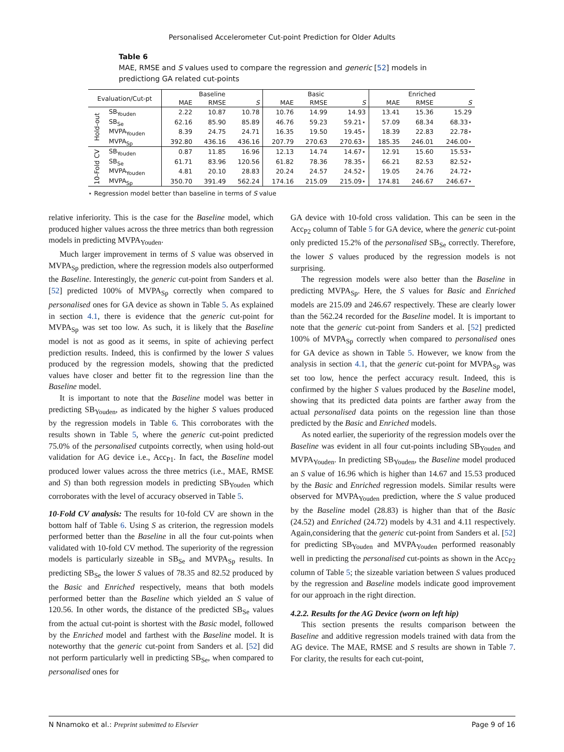Personalised Accelerometer Cut-point Prediction for Older Adults
Table 6
MAE, RMSE and S values used to compare the regression and generic [52] models in predictiong GA related cut-points
| Evaluation/Cut-pt | | Baseline | | | Basic | | | Enriched | | |
| --- | --- | --- | --- | --- | --- | --- | --- | --- | --- | --- |
| | | MAE | RMSE | S | MAE | RMSE | S | MAE | RMSE | S |
| Hold-out | SB<sub>Youden</sub> | 2.22 | 10.87 | 10.78 | 10.76 | 14.99 | 14.93 | 13.41 | 15.36 | 15.29 |
| | SB<sub>Se</sub> | 62.16 | 85.90 | 85.89 | 46.76 | 59.23 | 59.21⋆ | 57.09 | 68.34 | 68.33⋆ |
| | MVPA<sub>Youden</sub> | 8.39 | 24.75 | 24.71 | 16.35 | 19.50 | 19.45⋆ | 18.39 | 22.83 | 22.78⋆ |
| | MVPA<sub>Sp</sub> | 392.80 | 436.16 | 436.16 | 207.79 | 270.63 | 270.63⋆ | 185.35 | 246.01 | 246.00⋆ |
| 10-Fold CV | SB<sub>Youden</sub> | 0.87 | 11.85 | 16.96 | 12.13 | 14.74 | 14.67⋆ | 12.91 | 15.60 | 15.53⋆ |
| | SB<sub>Se</sub> | 61.71 | 83.96 | 120.56 | 61.82 | 78.36 | 78.35⋆ | 66.21 | 82.53 | 82.52⋆ |
| | MVPA<sub>Youden</sub> | 4.81 | 20.10 | 28.83 | 20.24 | 24.57 | 24.52⋆ | 19.05 | 24.76 | 24.72⋆ |
| | MVPA<sub>Sp</sub> | 350.70 | 391.49 | 562.24 | 174.16 | 215.09 | 215.09⋆ | 174.81 | 246.67 | 246.67⋆ |
⋆ Regression model better than baseline in terms of S value
relative inferiority. This is the case for the Baseline model, which produced higher values across the three metrics than both regression models in predicting MVPA<sub>Youden</sub>.
Much larger improvement in terms of S value was observed in MVPA<sub>Sp</sub> prediction, where the regression models also outperformed the Baseline. Interestingly, the generic cut-point from Sanders et al. [52] predicted 100% of MVPA<sub>Sp</sub> correctly when compared to personalised ones for GA device as shown in Table 5. As explained in section 4.1, there is evidence that the generic cut-point for MVPA<sub>Sp</sub> was set too low. As such, it is likely that the Baseline model is not as good as it seems, in spite of achieving perfect prediction results. Indeed, this is confirmed by the lower S values produced by the regression models, showing that the predicted values have closer and better fit to the regression line than the Baseline model.
It is important to note that the Baseline model was better in predicting SB<sub>Youden</sub>, as indicated by the higher S values produced by the regression models in Table 6. This corroborates with the results shown in Table 5, where the generic cut-point predicted 75.0% of the personalised cutpoints correctly, when using hold-out validation for AG device i.e., Acc<sub>P1</sub>. In fact, the Baseline model produced lower values across the three metrics (i.e., MAE, RMSE and S) than both regression models in predicting SB<sub>Youden</sub> which corroborates with the level of accuracy observed in Table 5.
10-Fold CV analysis: The results for 10-fold CV are shown in the bottom half of Table 6. Using S as criterion, the regression models performed better than the Baseline in all the four cut-points when validated with 10-fold CV method. The superiority of the regression models is particularly sizeable in SB<sub>Se</sub> and MVPA<sub>Sp</sub> results. In predicting SB<sub>Se</sub> the lower S values of 78.35 and 82.52 produced by the Basic and Enriched respectively, means that both models performed better than the Baseline which yielded an S value of 120.56. In other words, the distance of the predicted SB<sub>Se</sub> values from the actual cut-point is shortest with the Basic model, followed by the Enriched model and farthest with the Baseline model. It is noteworthy that the generic cut-point from Sanders et al. [52] did not perform particularly well in predicting SB<sub>Se</sub>, when compared to personalised ones for
GA device with 10-fold cross validation. This can be seen in the Acc<sub>P2</sub> column of Table 5 for GA device, where the generic cut-point only predicted 15.2% of the personalised SB<sub>Se</sub> correctly. Therefore, the lower S values produced by the regression models is not surprising.
The regression models were also better than the Baseline in predicting MVPA<sub>Sp</sub>. Here, the S values for Basic and Enriched models are 215.09 and 246.67 respectively. These are clearly lower than the 562.24 recorded for the Baseline model. It is important to note that the generic cut-point from Sanders et al. [52] predicted 100% of MVPA<sub>Sp</sub> correctly when compared to personalised ones for GA device as shown in Table 5. However, we know from the analysis in section 4.1, that the generic cut-point for MVPA<sub>Sp</sub> was set too low, hence the perfect accuracy result. Indeed, this is confirmed by the higher S values produced by the Baseline model, showing that its predicted data points are farther away from the actual personalised data points on the regession line than those predicted by the Basic and Enriched models.
As noted earlier, the superiority of the regression models over the Baseline was evident in all four cut-points including SB<sub>Youden</sub> and MVPA<sub>Youden</sub>. In predicting SB<sub>Youden</sub>, the Baseline model produced an S value of 16.96 which is higher than 14.67 and 15.53 produced by the Basic and Enriched regression models. Similar results were observed for MVPA<sub>Youden</sub> prediction, where the S value produced by the Baseline model (28.83) is higher than that of the Basic (24.52) and Enriched (24.72) models by 4.31 and 4.11 respectively. Again,considering that the generic cut-point from Sanders et al. [52] for predicting SB<sub>Youden</sub> and MVPA<sub>Youden</sub> performed reasonably well in predicting the personalised cut-points as shown in the Acc<sub>P2</sub> column of Table 5; the sizeable variation between S values produced by the regression and Baseline models indicate good improvement for our approach in the right direction.
4.2.2. Results for the AG Device (worn on left hip)
This section presents the results comparison between the Baseline and additive regression models trained with data from the AG device. The MAE, RMSE and S results are shown in Table 7. For clarity, the results for each cut-point,
N Nnamoko et al.: Preprint submitted to Elsevier Page 9 of 16